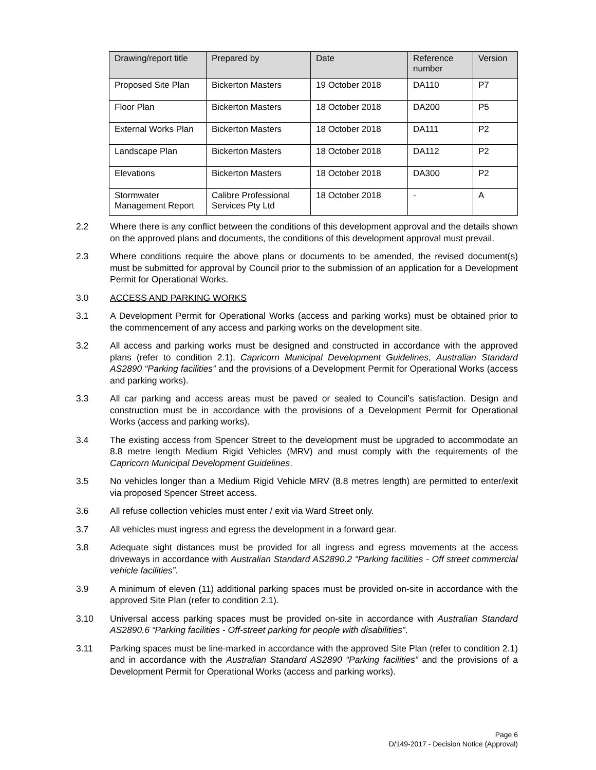| Drawing/report title | Prepared by | Date | Reference number | Version |
| --- | --- | --- | --- | --- |
| Proposed Site Plan | Bickerton Masters | 19 October 2018 | DA110 | P7 |
| Floor Plan | Bickerton Masters | 18 October 2018 | DA200 | P5 |
| External Works Plan | Bickerton Masters | 18 October 2018 | DA111 | P2 |
| Landscape Plan | Bickerton Masters | 18 October 2018 | DA112 | P2 |
| Elevations | Bickerton Masters | 18 October 2018 | DA300 | P2 |
| Stormwater Management Report | Calibre Professional Services Pty Ltd | 18 October 2018 | - | A |
2.2 Where there is any conflict between the conditions of this development approval and the details shown on the approved plans and documents, the conditions of this development approval must prevail.
2.3 Where conditions require the above plans or documents to be amended, the revised document(s) must be submitted for approval by Council prior to the submission of an application for a Development Permit for Operational Works.
3.0 ACCESS AND PARKING WORKS
3.1 A Development Permit for Operational Works (access and parking works) must be obtained prior to the commencement of any access and parking works on the development site.
3.2 All access and parking works must be designed and constructed in accordance with the approved plans (refer to condition 2.1), Capricorn Municipal Development Guidelines, Australian Standard AS2890 “Parking facilities” and the provisions of a Development Permit for Operational Works (access and parking works).
3.3 All car parking and access areas must be paved or sealed to Council’s satisfaction. Design and construction must be in accordance with the provisions of a Development Permit for Operational Works (access and parking works).
3.4 The existing access from Spencer Street to the development must be upgraded to accommodate an 8.8 metre length Medium Rigid Vehicles (MRV) and must comply with the requirements of the Capricorn Municipal Development Guidelines.
3.5 No vehicles longer than a Medium Rigid Vehicle MRV (8.8 metres length) are permitted to enter/exit via proposed Spencer Street access.
3.6 All refuse collection vehicles must enter / exit via Ward Street only.
3.7 All vehicles must ingress and egress the development in a forward gear.
3.8 Adequate sight distances must be provided for all ingress and egress movements at the access driveways in accordance with Australian Standard AS2890.2 “Parking facilities - Off street commercial vehicle facilities”.
3.9 A minimum of eleven (11) additional parking spaces must be provided on-site in accordance with the approved Site Plan (refer to condition 2.1).
3.10 Universal access parking spaces must be provided on-site in accordance with Australian Standard AS2890.6 “Parking facilities - Off-street parking for people with disabilities”.
3.11 Parking spaces must be line-marked in accordance with the approved Site Plan (refer to condition 2.1) and in accordance with the Australian Standard AS2890 “Parking facilities” and the provisions of a Development Permit for Operational Works (access and parking works).
Page 6
D/149-2017 - Decision Notice (Approval)